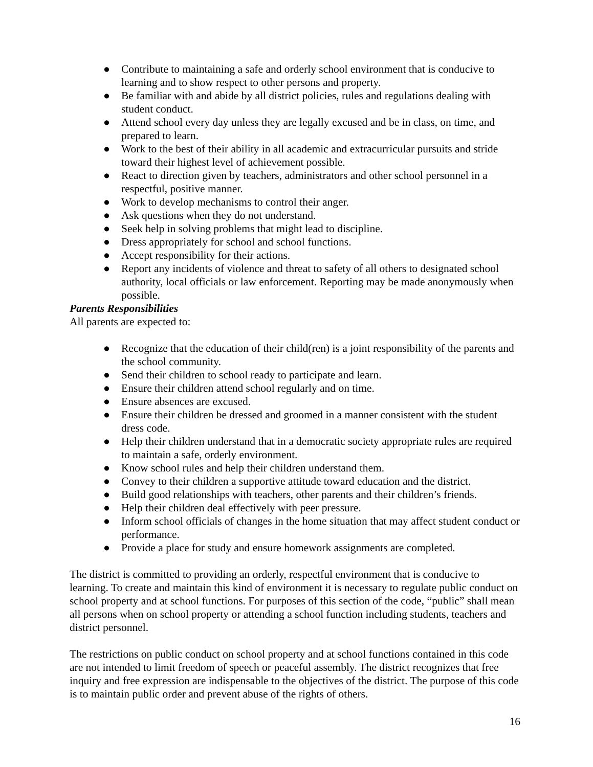● Contribute to maintaining a safe and orderly school environment that is conducive to learning and to show respect to other persons and property.
● Be familiar with and abide by all district policies, rules and regulations dealing with student conduct.
● Attend school every day unless they are legally excused and be in class, on time, and prepared to learn.
● Work to the best of their ability in all academic and extracurricular pursuits and stride toward their highest level of achievement possible.
● React to direction given by teachers, administrators and other school personnel in a respectful, positive manner.
● Work to develop mechanisms to control their anger.
● Ask questions when they do not understand.
● Seek help in solving problems that might lead to discipline.
● Dress appropriately for school and school functions.
● Accept responsibility for their actions.
● Report any incidents of violence and threat to safety of all others to designated school authority, local officials or law enforcement. Reporting may be made anonymously when possible.
Parents Responsibilities
All parents are expected to:
● Recognize that the education of their child(ren) is a joint responsibility of the parents and the school community.
● Send their children to school ready to participate and learn.
● Ensure their children attend school regularly and on time.
● Ensure absences are excused.
● Ensure their children be dressed and groomed in a manner consistent with the student dress code.
● Help their children understand that in a democratic society appropriate rules are required to maintain a safe, orderly environment.
● Know school rules and help their children understand them.
● Convey to their children a supportive attitude toward education and the district.
● Build good relationships with teachers, other parents and their children’s friends.
● Help their children deal effectively with peer pressure.
● Inform school officials of changes in the home situation that may affect student conduct or performance.
● Provide a place for study and ensure homework assignments are completed.
The district is committed to providing an orderly, respectful environment that is conducive to learning. To create and maintain this kind of environment it is necessary to regulate public conduct on school property and at school functions. For purposes of this section of the code, “public” shall mean all persons when on school property or attending a school function including students, teachers and district personnel.
The restrictions on public conduct on school property and at school functions contained in this code are not intended to limit freedom of speech or peaceful assembly. The district recognizes that free inquiry and free expression are indispensable to the objectives of the district. The purpose of this code is to maintain public order and prevent abuse of the rights of others.
16